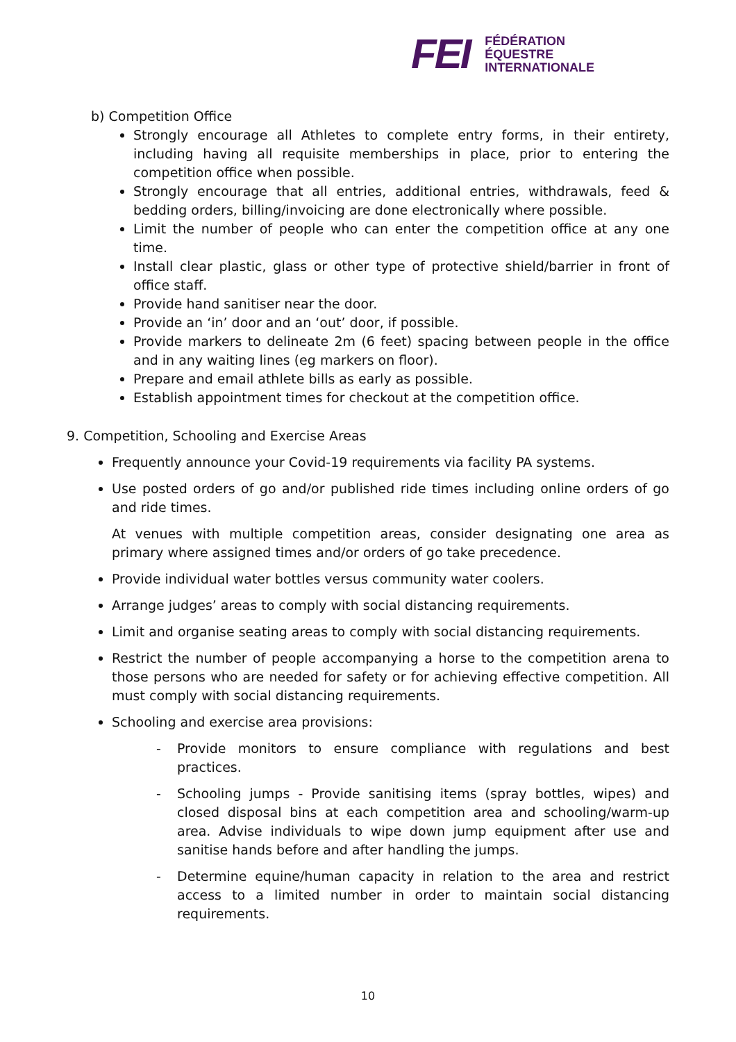FEI
FÉDÉRATION
ÉQUESTRE
INTERNATIONALE
b) Competition Office
Strongly encourage all Athletes to complete entry forms, in their entirety, including having all requisite memberships in place, prior to entering the competition office when possible.
Strongly encourage that all entries, additional entries, withdrawals, feed & bedding orders, billing/invoicing are done electronically where possible.
Limit the number of people who can enter the competition office at any one time.
Install clear plastic, glass or other type of protective shield/barrier in front of office staff.
Provide hand sanitiser near the door.
Provide an ‘in’ door and an ‘out’ door, if possible.
Provide markers to delineate 2m (6 feet) spacing between people in the office and in any waiting lines (eg markers on floor).
Prepare and email athlete bills as early as possible.
Establish appointment times for checkout at the competition office.
9. Competition, Schooling and Exercise Areas
Frequently announce your Covid-19 requirements via facility PA systems.
Use posted orders of go and/or published ride times including online orders of go and ride times.
At venues with multiple competition areas, consider designating one area as primary where assigned times and/or orders of go take precedence.
Provide individual water bottles versus community water coolers.
Arrange judges’ areas to comply with social distancing requirements.
Limit and organise seating areas to comply with social distancing requirements.
Restrict the number of people accompanying a horse to the competition arena to those persons who are needed for safety or for achieving effective competition. All must comply with social distancing requirements.
Schooling and exercise area provisions:
- Provide monitors to ensure compliance with regulations and best practices.
- Schooling jumps - Provide sanitising items (spray bottles, wipes) and closed disposal bins at each competition area and schooling/warm-up area. Advise individuals to wipe down jump equipment after use and sanitise hands before and after handling the jumps.
- Determine equine/human capacity in relation to the area and restrict access to a limited number in order to maintain social distancing requirements.
10